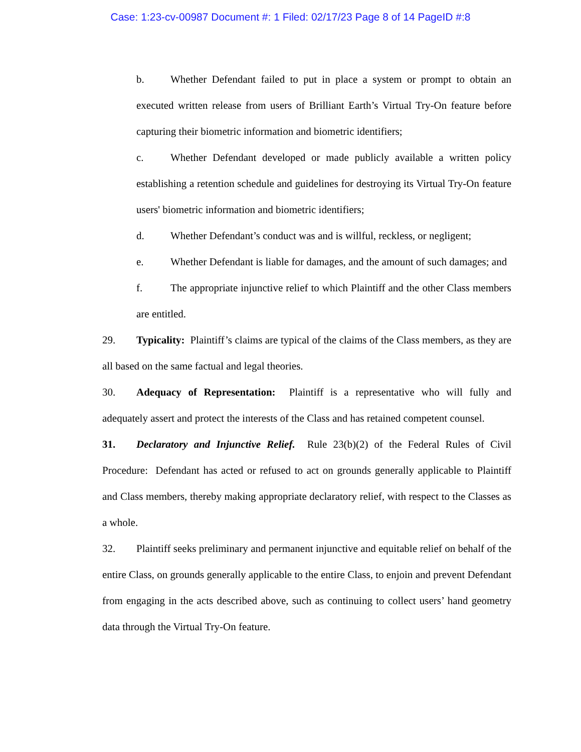Case: 1:23-cv-00987 Document #: 1 Filed: 02/17/23 Page 8 of 14 PageID #:8
b. Whether Defendant failed to put in place a system or prompt to obtain an executed written release from users of Brilliant Earth’s Virtual Try-On feature before capturing their biometric information and biometric identifiers;
c. Whether Defendant developed or made publicly available a written policy establishing a retention schedule and guidelines for destroying its Virtual Try-On feature users' biometric information and biometric identifiers;
d. Whether Defendant’s conduct was and is willful, reckless, or negligent;
e. Whether Defendant is liable for damages, and the amount of such damages; and
f. The appropriate injunctive relief to which Plaintiff and the other Class members are entitled.
29. Typicality: Plaintiff’s claims are typical of the claims of the Class members, as they are all based on the same factual and legal theories.
30. Adequacy of Representation: Plaintiff is a representative who will fully and adequately assert and protect the interests of the Class and has retained competent counsel.
31. Declaratory and Injunctive Relief. Rule 23(b)(2) of the Federal Rules of Civil Procedure: Defendant has acted or refused to act on grounds generally applicable to Plaintiff and Class members, thereby making appropriate declaratory relief, with respect to the Classes as a whole.
32. Plaintiff seeks preliminary and permanent injunctive and equitable relief on behalf of the entire Class, on grounds generally applicable to the entire Class, to enjoin and prevent Defendant from engaging in the acts described above, such as continuing to collect users’ hand geometry data through the Virtual Try-On feature.